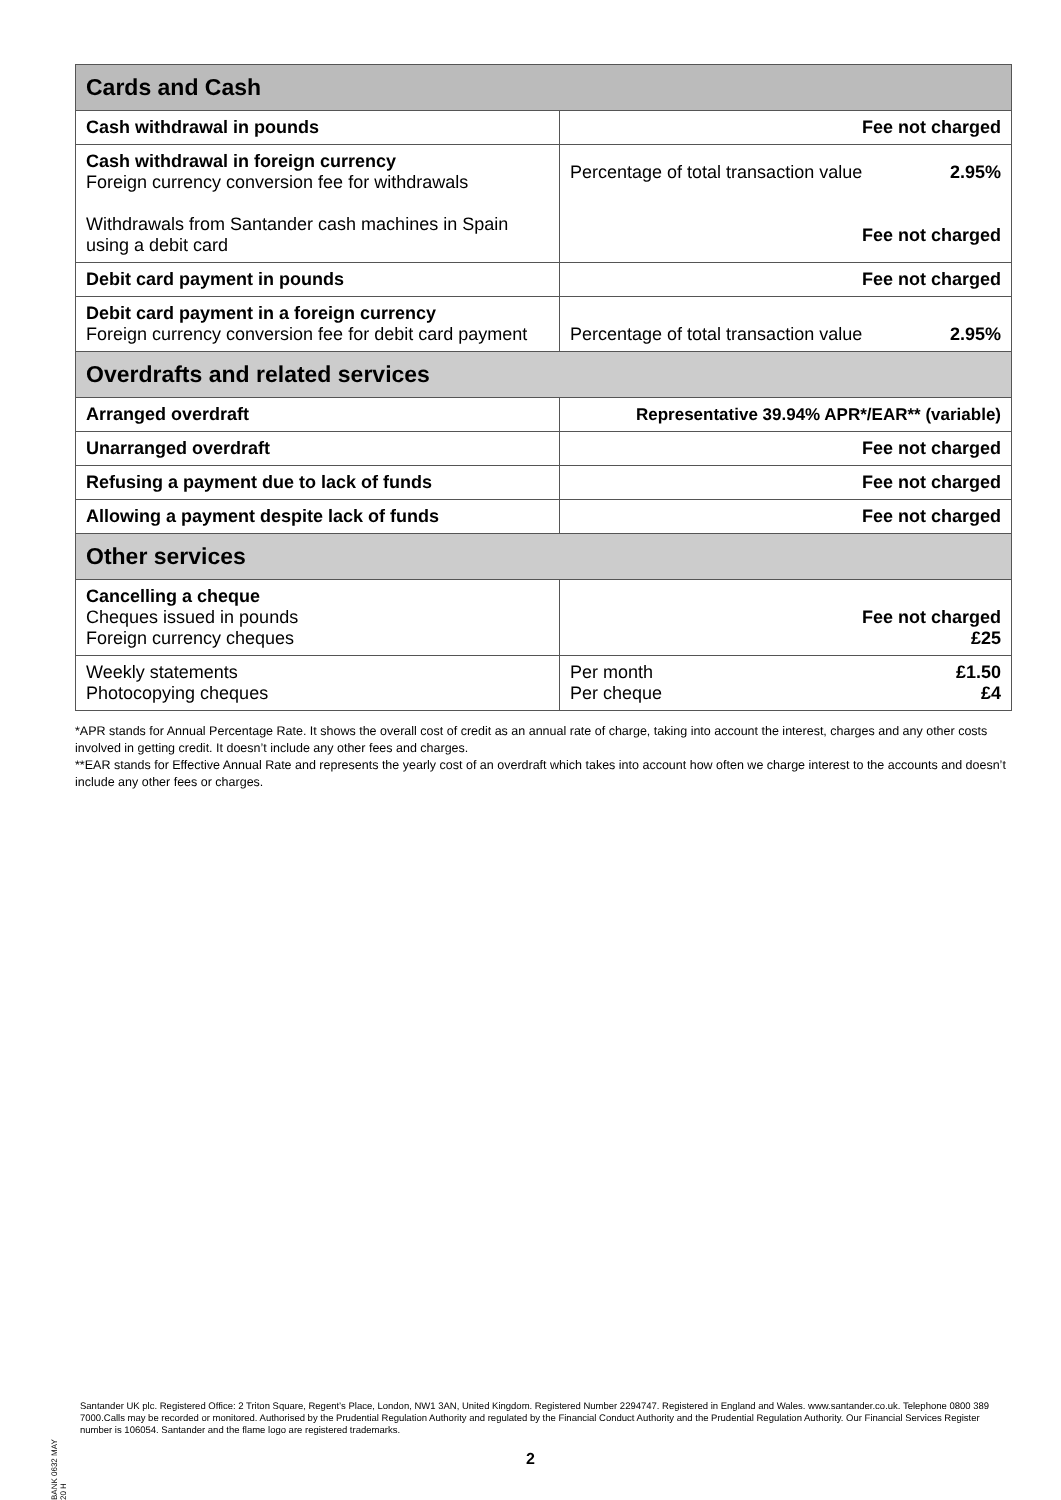| Cards and Cash | |
| --- | --- |
| Cash withdrawal in pounds | Fee not charged |
| Cash withdrawal in foreign currency Foreign currency conversion fee for withdrawals Withdrawals from Santander cash machines in Spain using a debit card | Percentage of total transaction value 2.95% Fee not charged |
| Debit card payment in pounds | Fee not charged |
| Debit card payment in a foreign currency Foreign currency conversion fee for debit card payment | Percentage of total transaction value 2.95% |
| Overdrafts and related services | |
| Arranged overdraft | Representative 39.94% APR*/EAR** (variable) |
| Unarranged overdraft | Fee not charged |
| Refusing a payment due to lack of funds | Fee not charged |
| Allowing a payment despite lack of funds | Fee not charged |
| Other services | |
| Cancelling a cheque Cheques issued in pounds Foreign currency cheques | Fee not charged £25 |
| Weekly statements Photocopying cheques | Per month £1.50 Per cheque £4 |
*APR stands for Annual Percentage Rate. It shows the overall cost of credit as an annual rate of charge, taking into account the interest, charges and any other costs involved in getting credit. It doesn’t include any other fees and charges.
**EAR stands for Effective Annual Rate and represents the yearly cost of an overdraft which takes into account how often we charge interest to the accounts and doesn’t include any other fees or charges.
BANK 0632 MAY 20 H
Santander UK plc. Registered Office: 2 Triton Square, Regent’s Place, London, NW1 3AN, United Kingdom. Registered Number 2294747. Registered in England and Wales. www.santander.co.uk. Telephone 0800 389 7000.Calls may be recorded or monitored. Authorised by the Prudential Regulation Authority and regulated by the Financial Conduct Authority and the Prudential Regulation Authority. Our Financial Services Register number is 106054. Santander and the flame logo are registered trademarks.
2